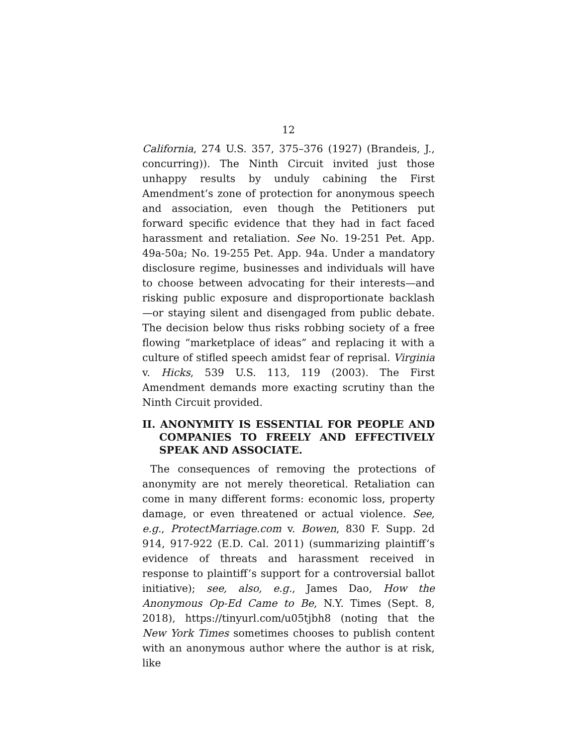12
California, 274 U.S. 357, 375–376 (1927) (Brandeis, J., concurring)). The Ninth Circuit invited just those unhappy results by unduly cabining the First Amendment’s zone of protection for anonymous speech and association, even though the Petitioners put forward specific evidence that they had in fact faced harassment and retaliation. See No. 19-251 Pet. App. 49a-50a; No. 19-255 Pet. App. 94a. Under a mandatory disclosure regime, businesses and individuals will have to choose between advocating for their interests—and risking public exposure and disproportionate backlash—or staying silent and disengaged from public debate. The decision below thus risks robbing society of a free flowing “marketplace of ideas” and replacing it with a culture of stifled speech amidst fear of reprisal. Virginia v. Hicks, 539 U.S. 113, 119 (2003). The First Amendment demands more exacting scrutiny than the Ninth Circuit provided.
II. ANONYMITY IS ESSENTIAL FOR PEOPLE AND COMPANIES TO FREELY AND EFFECTIVELY SPEAK AND ASSOCIATE.
The consequences of removing the protections of anonymity are not merely theoretical. Retaliation can come in many different forms: economic loss, property damage, or even threatened or actual violence. See, e.g., ProtectMarriage.com v. Bowen, 830 F. Supp. 2d 914, 917-922 (E.D. Cal. 2011) (summarizing plaintiff’s evidence of threats and harassment received in response to plaintiff’s support for a controversial ballot initiative); see, also, e.g., James Dao, How the Anonymous Op-Ed Came to Be, N.Y. Times (Sept. 8, 2018), https://tinyurl.com/u05tjbh8 (noting that the New York Times sometimes chooses to publish content with an anonymous author where the author is at risk, like